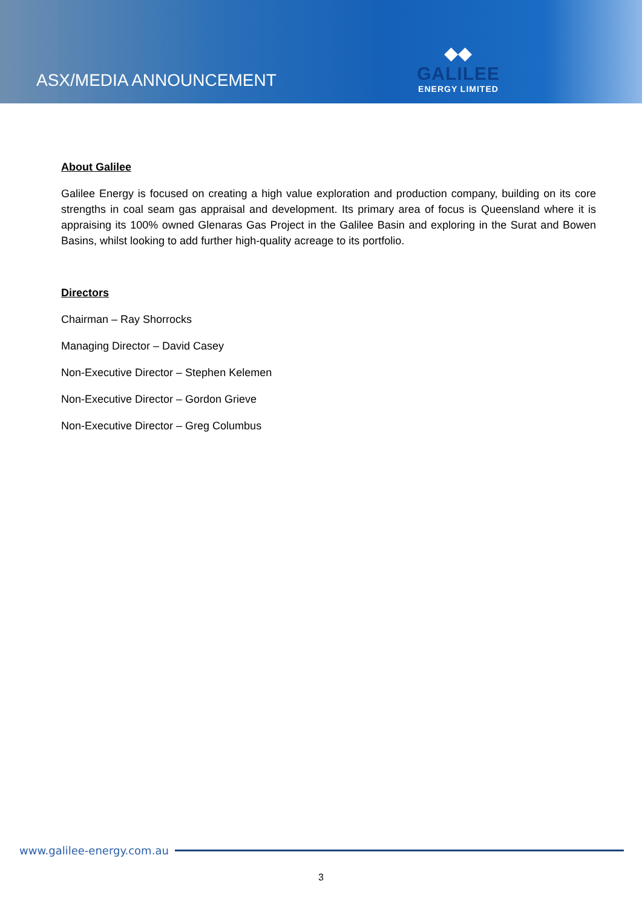ASX/MEDIA ANNOUNCEMENT
◆◆
GALILEE
ENERGY LIMITED
About Galilee
Galilee Energy is focused on creating a high value exploration and production company, building on its core strengths in coal seam gas appraisal and development. Its primary area of focus is Queensland where it is appraising its 100% owned Glenaras Gas Project in the Galilee Basin and exploring in the Surat and Bowen Basins, whilst looking to add further high-quality acreage to its portfolio.
Directors
Chairman – Ray Shorrocks
Managing Director – David Casey
Non-Executive Director – Stephen Kelemen
Non-Executive Director – Gordon Grieve
Non-Executive Director – Greg Columbus
www.galilee-energy.com.au
3